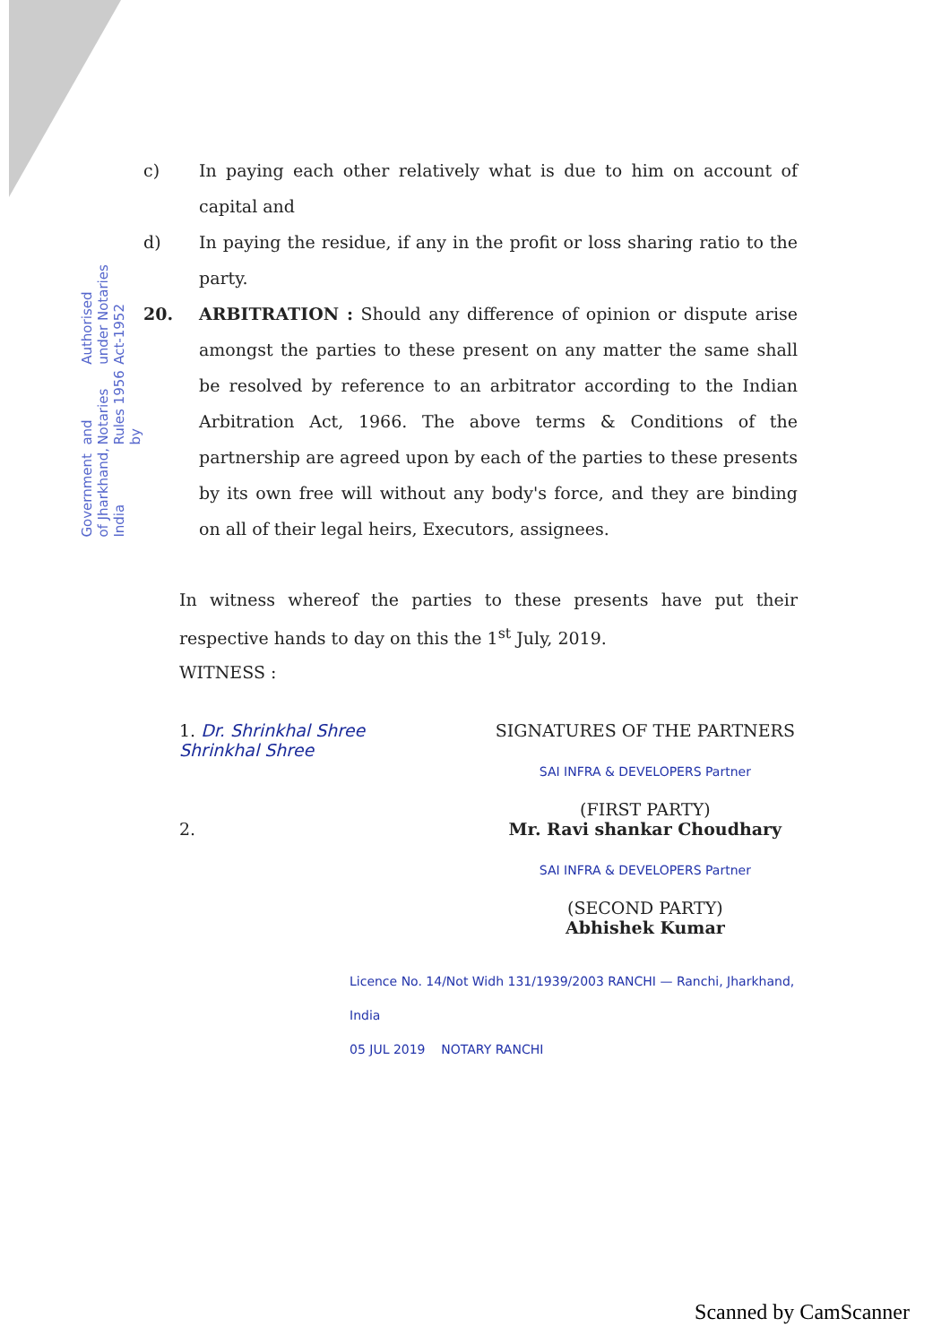Authorised under Notaries Act-1952
and Notaries Rules 1956 by
Government of Jharkhand, India
c) In paying each other relatively what is due to him on account of capital and
d) In paying the residue, if any in the profit or loss sharing ratio to the party.
20. ARBITRATION : Should any difference of opinion or dispute arise amongst the parties to these present on any matter the same shall be resolved by reference to an arbitrator according to the Indian Arbitration Act, 1966. The above terms & Conditions of the partnership are agreed upon by each of the parties to these presents by its own free will without any body's force, and they are binding on all of their legal heirs, Executors, assignees.
In witness whereof the parties to these presents have put their respective hands to day on this the 1<sup>st</sup> July, 2019.
WITNESS :
1. Dr. Shrinkhal Shree
Shrinkhal Shree
2.
SIGNATURES OF THE PARTNERS
SAI INFRA & DEVELOPERS Partner
(FIRST PARTY)
Mr. Ravi shankar Choudhary
SAI INFRA & DEVELOPERS Partner
(SECOND PARTY)
Abhishek Kumar
Licence No. 14/Not Widh 131/1939/2003 RANCHI — Ranchi, Jharkhand, India
05 JUL 2019 NOTARY RANCHI
Scanned by CamScanner